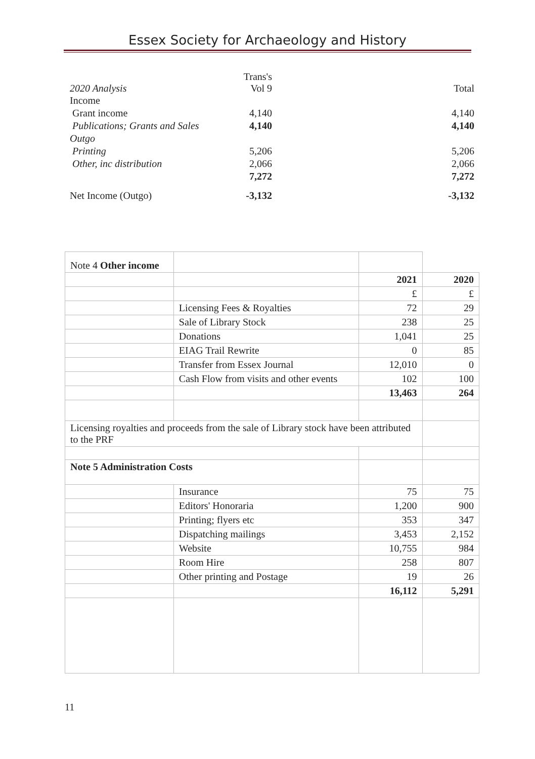Essex Society for Archaeology and History
| 2020 Analysis | Trans's Vol 9 | | Total |
| Income | | | |
| Grant income | 4,140 | | 4,140 |
| Publications; Grants and Sales | 4,140 | | 4,140 |
| Outgo | | | |
| Printing | 5,206 | | 5,206 |
| Other, inc distribution | 2,066 | | 2,066 |
| | 7,272 | | 7,272 |
| Net Income (Outgo) | -3,132 | | -3,132 |
| Note 4 Other income | | | |
| | | 2021 | 2020 |
| | | £ | £ |
| | Licensing Fees & Royalties | 72 | 29 |
| | Sale of Library Stock | 238 | 25 |
| | Donations | 1,041 | 25 |
| | EIAG Trail Rewrite | 0 | 85 |
| | Transfer from Essex Journal | 12,010 | 0 |
| | Cash Flow from visits and other events | 102 | 100 |
| | | 13,463 | 264 |
| Licensing royalties and proceeds from the sale of Library stock have been attributed to the PRF | | | |
| Note 5 Administration Costs | | | |
| | Insurance | 75 | 75 |
| | Editors' Honoraria | 1,200 | 900 |
| | Printing; flyers etc | 353 | 347 |
| | Dispatching mailings | 3,453 | 2,152 |
| | Website | 10,755 | 984 |
| | Room Hire | 258 | 807 |
| | Other printing and Postage | 19 | 26 |
| | | 16,112 | 5,291 |
11